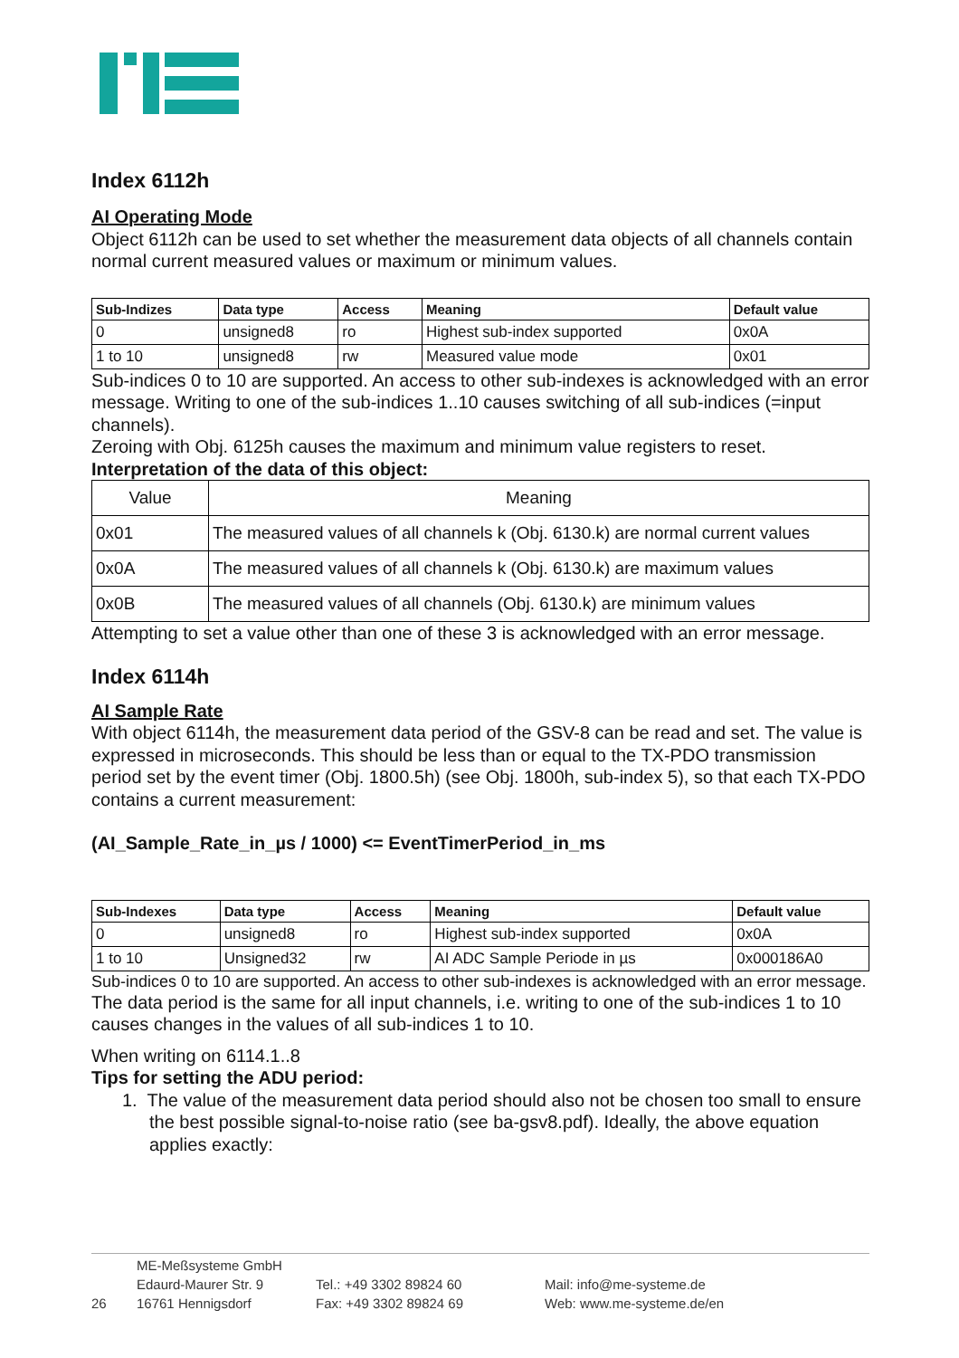Index 6112h
AI Operating Mode
Object 6112h can be used to set whether the measurement data objects of all channels contain normal current measured values or maximum or minimum values.
| Sub-Indizes | Data type | Access | Meaning | Default value |
| --- | --- | --- | --- | --- |
| 0 | unsigned8 | ro | Highest sub-index supported | 0x0A |
| 1 to 10 | unsigned8 | rw | Measured value mode | 0x01 |
Sub-indices 0 to 10 are supported. An access to other sub-indexes is acknowledged with an error message. Writing to one of the sub-indices 1..10 causes switching of all sub-indices (=input channels).
Zeroing with Obj. 6125h causes the maximum and minimum value registers to reset.
Interpretation of the data of this object:
| Value | Meaning |
| --- | --- |
| 0x01 | The measured values of all channels k (Obj. 6130.k) are normal current values |
| 0x0A | The measured values of all channels k (Obj. 6130.k) are maximum values |
| 0x0B | The measured values of all channels (Obj. 6130.k) are minimum values |
Attempting to set a value other than one of these 3 is acknowledged with an error message.
Index 6114h
AI Sample Rate
With object 6114h, the measurement data period of the GSV-8 can be read and set. The value is expressed in microseconds. This should be less than or equal to the TX-PDO transmission period set by the event timer (Obj. 1800.5h) (see Obj. 1800h, sub-index 5), so that each TX-PDO contains a current measurement:
(AI_Sample_Rate_in_µs / 1000) <= EventTimerPeriod_in_ms
| Sub-Indexes | Data type | Access | Meaning | Default value |
| --- | --- | --- | --- | --- |
| 0 | unsigned8 | ro | Highest sub-index supported | 0x0A |
| 1 to 10 | Unsigned32 | rw | AI ADC Sample Periode in µs | 0x000186A0 |
Sub-indices 0 to 10 are supported. An access to other sub-indexes is acknowledged with an error message.
The data period is the same for all input channels, i.e. writing to one of the sub-indices 1 to 10 causes changes in the values of all sub-indices 1 to 10.
When writing on 6114.1..8
Tips for setting the ADU period:
1. The value of the measurement data period should also not be chosen too small to ensure the best possible signal-to-noise ratio (see ba-gsv8.pdf). Ideally, the above equation applies exactly:
26
ME-Meßsysteme GmbH
Edaurd-Maurer Str. 9
16761 Hennigsdorf
Tel.: +49 3302 89824 60
Fax: +49 3302 89824 69
Mail: info@me-systeme.de
Web: www.me-systeme.de/en